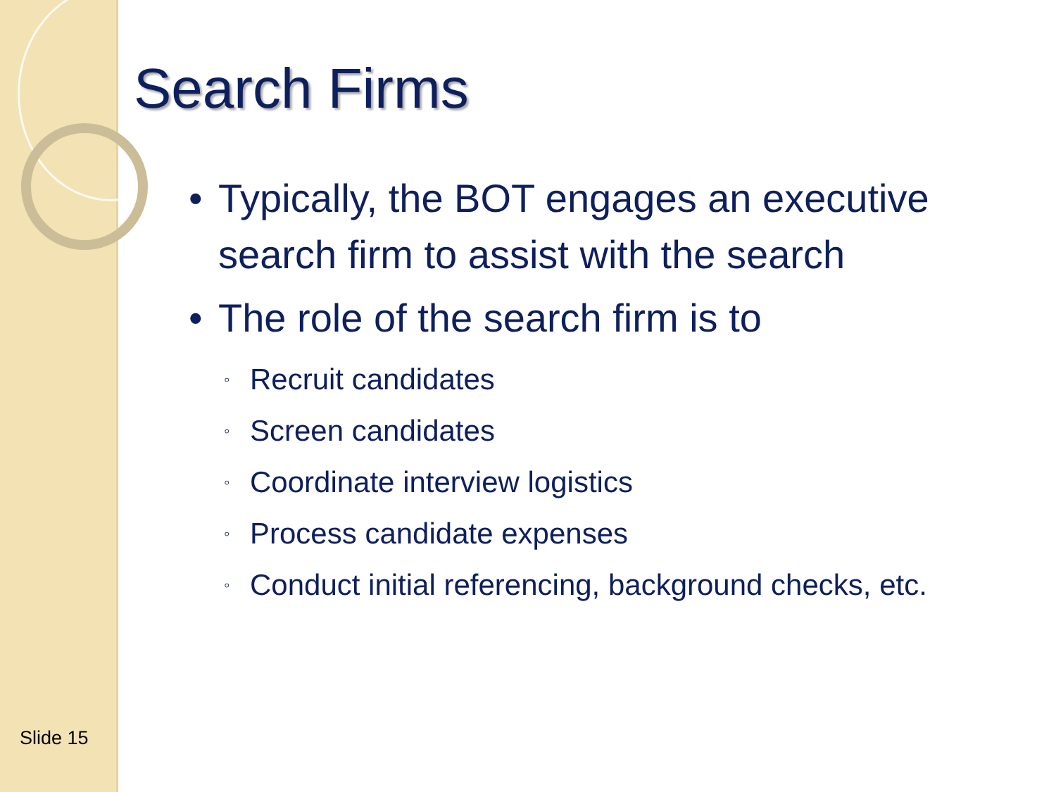Search Firms
• Typically, the BOT engages an executive search firm to assist with the search
• The role of the search firm is to
◦ Recruit candidates
◦ Screen candidates
◦ Coordinate interview logistics
◦ Process candidate expenses
◦ Conduct initial referencing, background checks, etc.
Slide 15